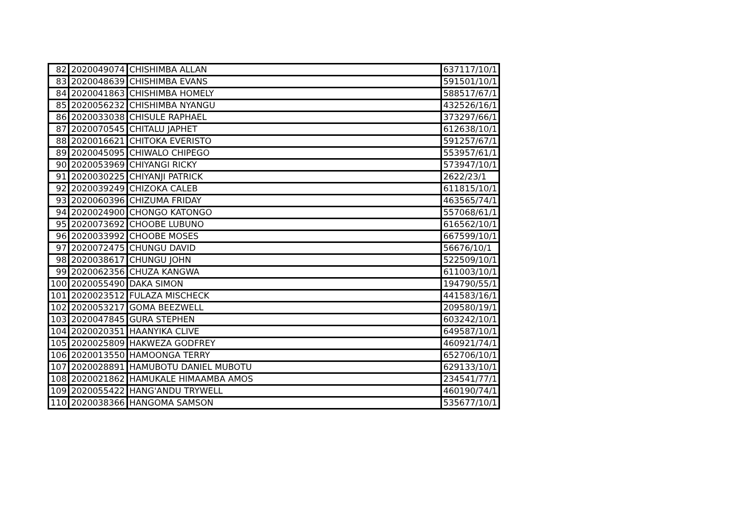| 82 | 2020049074 | CHISHIMBA ALLAN | 637117/10/1 |
| 83 | 2020048639 | CHISHIMBA EVANS | 591501/10/1 |
| 84 | 2020041863 | CHISHIMBA HOMELY | 588517/67/1 |
| 85 | 2020056232 | CHISHIMBA NYANGU | 432526/16/1 |
| 86 | 2020033038 | CHISULE RAPHAEL | 373297/66/1 |
| 87 | 2020070545 | CHITALU JAPHET | 612638/10/1 |
| 88 | 2020016621 | CHITOKA EVERISTO | 591257/67/1 |
| 89 | 2020045095 | CHIWALO CHIPEGO | 553957/61/1 |
| 90 | 2020053969 | CHIYANGI RICKY | 573947/10/1 |
| 91 | 2020030225 | CHIYANJI PATRICK | 2622/23/1 |
| 92 | 2020039249 | CHIZOKA CALEB | 611815/10/1 |
| 93 | 2020060396 | CHIZUMA FRIDAY | 463565/74/1 |
| 94 | 2020024900 | CHONGO KATONGO | 557068/61/1 |
| 95 | 2020073692 | CHOOBE LUBUNO | 616562/10/1 |
| 96 | 2020033992 | CHOOBE MOSES | 667599/10/1 |
| 97 | 2020072475 | CHUNGU DAVID | 56676/10/1 |
| 98 | 2020038617 | CHUNGU JOHN | 522509/10/1 |
| 99 | 2020062356 | CHUZA KANGWA | 611003/10/1 |
| 100 | 2020055490 | DAKA SIMON | 194790/55/1 |
| 101 | 2020023512 | FULAZA MISCHECK | 441583/16/1 |
| 102 | 2020053217 | GOMA BEEZWELL | 209580/19/1 |
| 103 | 2020047845 | GURA STEPHEN | 603242/10/1 |
| 104 | 2020020351 | HAANYIKA CLIVE | 649587/10/1 |
| 105 | 2020025809 | HAKWEZA GODFREY | 460921/74/1 |
| 106 | 2020013550 | HAMOONGA TERRY | 652706/10/1 |
| 107 | 2020028891 | HAMUBOTU DANIEL MUBOTU | 629133/10/1 |
| 108 | 2020021862 | HAMUKALE HIMAAMBA AMOS | 234541/77/1 |
| 109 | 2020055422 | HANG'ANDU TRYWELL | 460190/74/1 |
| 110 | 2020038366 | HANGOMA SAMSON | 535677/10/1 |